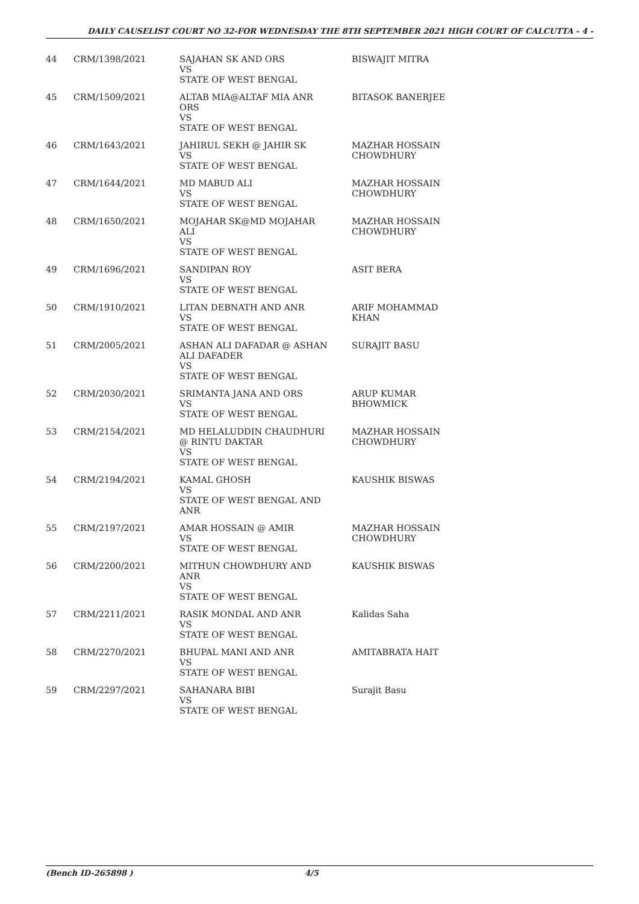DAILY CAUSELIST COURT NO 32-FOR WEDNESDAY THE 8TH SEPTEMBER 2021 HIGH COURT OF CALCUTTA - 4 -
| 44 | CRM/1398/2021 | SAJAHAN SK AND ORS VS STATE OF WEST BENGAL | BISWAJIT MITRA |
| 45 | CRM/1509/2021 | ALTAB MIA@ALTAF MIA ANR ORS VS STATE OF WEST BENGAL | BITASOK BANERJEE |
| 46 | CRM/1643/2021 | JAHIRUL SEKH @ JAHIR SK VS STATE OF WEST BENGAL | MAZHAR HOSSAIN CHOWDHURY |
| 47 | CRM/1644/2021 | MD MABUD ALI VS STATE OF WEST BENGAL | MAZHAR HOSSAIN CHOWDHURY |
| 48 | CRM/1650/2021 | MOJAHAR SK@MD MOJAHAR ALI VS STATE OF WEST BENGAL | MAZHAR HOSSAIN CHOWDHURY |
| 49 | CRM/1696/2021 | SANDIPAN ROY VS STATE OF WEST BENGAL | ASIT BERA |
| 50 | CRM/1910/2021 | LITAN DEBNATH AND ANR VS STATE OF WEST BENGAL | ARIF MOHAMMAD KHAN |
| 51 | CRM/2005/2021 | ASHAN ALI DAFADAR @ ASHAN ALI DAFADER VS STATE OF WEST BENGAL | SURAJIT BASU |
| 52 | CRM/2030/2021 | SRIMANTA JANA AND ORS VS STATE OF WEST BENGAL | ARUP KUMAR BHOWMICK |
| 53 | CRM/2154/2021 | MD HELALUDDIN CHAUDHURI @ RINTU DAKTAR VS STATE OF WEST BENGAL | MAZHAR HOSSAIN CHOWDHURY |
| 54 | CRM/2194/2021 | KAMAL GHOSH VS STATE OF WEST BENGAL AND ANR | KAUSHIK BISWAS |
| 55 | CRM/2197/2021 | AMAR HOSSAIN @ AMIR VS STATE OF WEST BENGAL | MAZHAR HOSSAIN CHOWDHURY |
| 56 | CRM/2200/2021 | MITHUN CHOWDHURY AND ANR VS STATE OF WEST BENGAL | KAUSHIK BISWAS |
| 57 | CRM/2211/2021 | RASIK MONDAL AND ANR VS STATE OF WEST BENGAL | Kalidas Saha |
| 58 | CRM/2270/2021 | BHUPAL MANI AND ANR VS STATE OF WEST BENGAL | AMITABRATA HAIT |
| 59 | CRM/2297/2021 | SAHANARA BIBI VS STATE OF WEST BENGAL | Surajit Basu |
(Bench ID-265898 ) 4/5